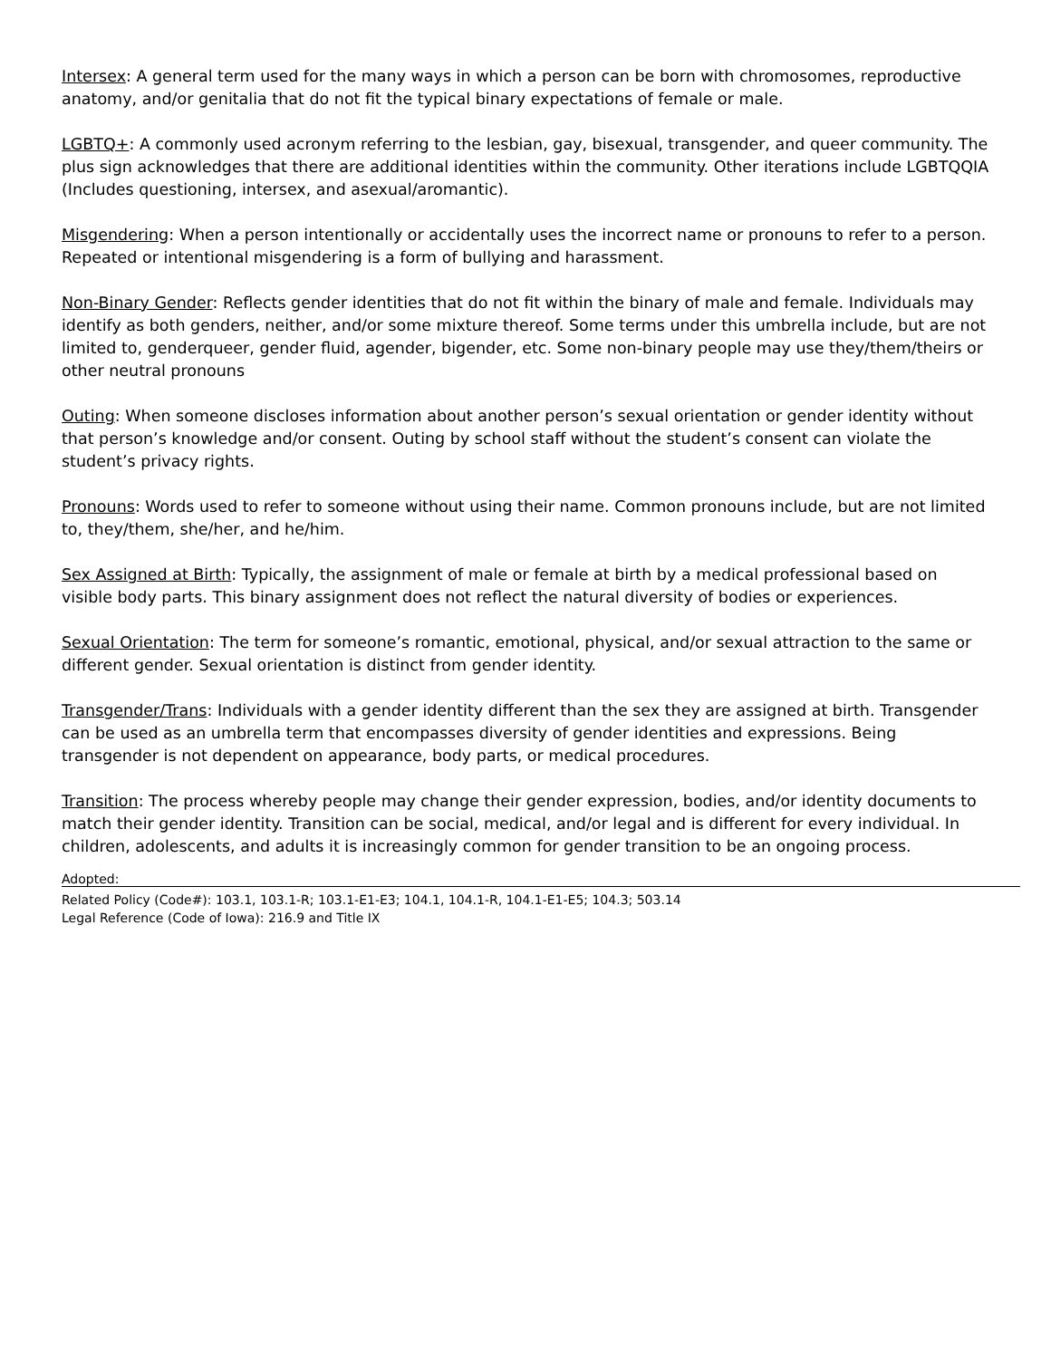Intersex: A general term used for the many ways in which a person can be born with chromosomes, reproductive anatomy, and/or genitalia that do not fit the typical binary expectations of female or male.
LGBTQ+: A commonly used acronym referring to the lesbian, gay, bisexual, transgender, and queer community. The plus sign acknowledges that there are additional identities within the community. Other iterations include LGBTQQIA (Includes questioning, intersex, and asexual/aromantic).
Misgendering: When a person intentionally or accidentally uses the incorrect name or pronouns to refer to a person. Repeated or intentional misgendering is a form of bullying and harassment.
Non-Binary Gender: Reflects gender identities that do not fit within the binary of male and female. Individuals may identify as both genders, neither, and/or some mixture thereof. Some terms under this umbrella include, but are not limited to, genderqueer, gender fluid, agender, bigender, etc. Some non-binary people may use they/them/theirs or other neutral pronouns
Outing: When someone discloses information about another person’s sexual orientation or gender identity without that person’s knowledge and/or consent. Outing by school staff without the student’s consent can violate the student’s privacy rights.
Pronouns: Words used to refer to someone without using their name. Common pronouns include, but are not limited to, they/them, she/her, and he/him.
Sex Assigned at Birth: Typically, the assignment of male or female at birth by a medical professional based on visible body parts. This binary assignment does not reflect the natural diversity of bodies or experiences.
Sexual Orientation: The term for someone’s romantic, emotional, physical, and/or sexual attraction to the same or different gender. Sexual orientation is distinct from gender identity.
Transgender/Trans: Individuals with a gender identity different than the sex they are assigned at birth. Transgender can be used as an umbrella term that encompasses diversity of gender identities and expressions. Being transgender is not dependent on appearance, body parts, or medical procedures.
Transition: The process whereby people may change their gender expression, bodies, and/or identity documents to match their gender identity. Transition can be social, medical, and/or legal and is different for every individual. In children, adolescents, and adults it is increasingly common for gender transition to be an ongoing process.
Adopted:
Related Policy (Code#): 103.1, 103.1-R; 103.1-E1-E3; 104.1, 104.1-R, 104.1-E1-E5; 104.3; 503.14
Legal Reference (Code of Iowa): 216.9 and Title IX